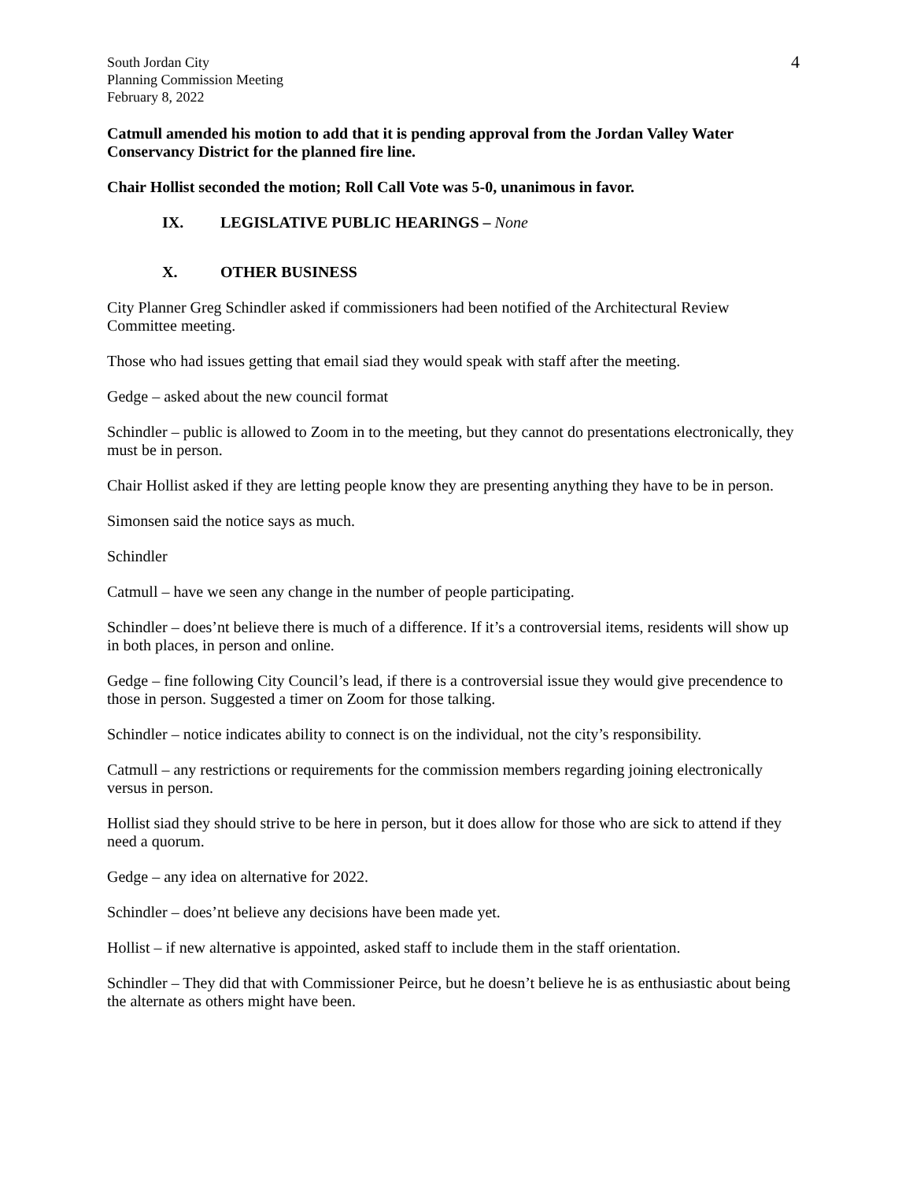South Jordan City
Planning Commission Meeting
February 8, 2022
4
Catmull amended his motion to add that it is pending approval from the Jordan Valley Water Conservancy District for the planned fire line.
Chair Hollist seconded the motion; Roll Call Vote was 5-0, unanimous in favor.
IX. LEGISLATIVE PUBLIC HEARINGS – None
X. OTHER BUSINESS
City Planner Greg Schindler asked if commissioners had been notified of the Architectural Review Committee meeting.
Those who had issues getting that email siad they would speak with staff after the meeting.
Gedge – asked about the new council format
Schindler – public is allowed to Zoom in to the meeting, but they cannot do presentations electronically, they must be in person.
Chair Hollist asked if they are letting people know they are presenting anything they have to be in person.
Simonsen said the notice says as much.
Schindler
Catmull – have we seen any change in the number of people participating.
Schindler – does’nt believe there is much of a difference. If it’s a controversial items, residents will show up in both places, in person and online.
Gedge – fine following City Council’s lead, if there is a controversial issue they would give precendence to those in person. Suggested a timer on Zoom for those talking.
Schindler – notice indicates ability to connect is on the individual, not the city’s responsibility.
Catmull – any restrictions or requirements for the commission members regarding joining electronically versus in person.
Hollist siad they should strive to be here in person, but it does allow for those who are sick to attend if they need a quorum.
Gedge – any idea on alternative for 2022.
Schindler – does’nt believe any decisions have been made yet.
Hollist – if new alternative is appointed, asked staff to include them in the staff orientation.
Schindler – They did that with Commissioner Peirce, but he doesn’t believe he is as enthusiastic about being the alternate as others might have been.